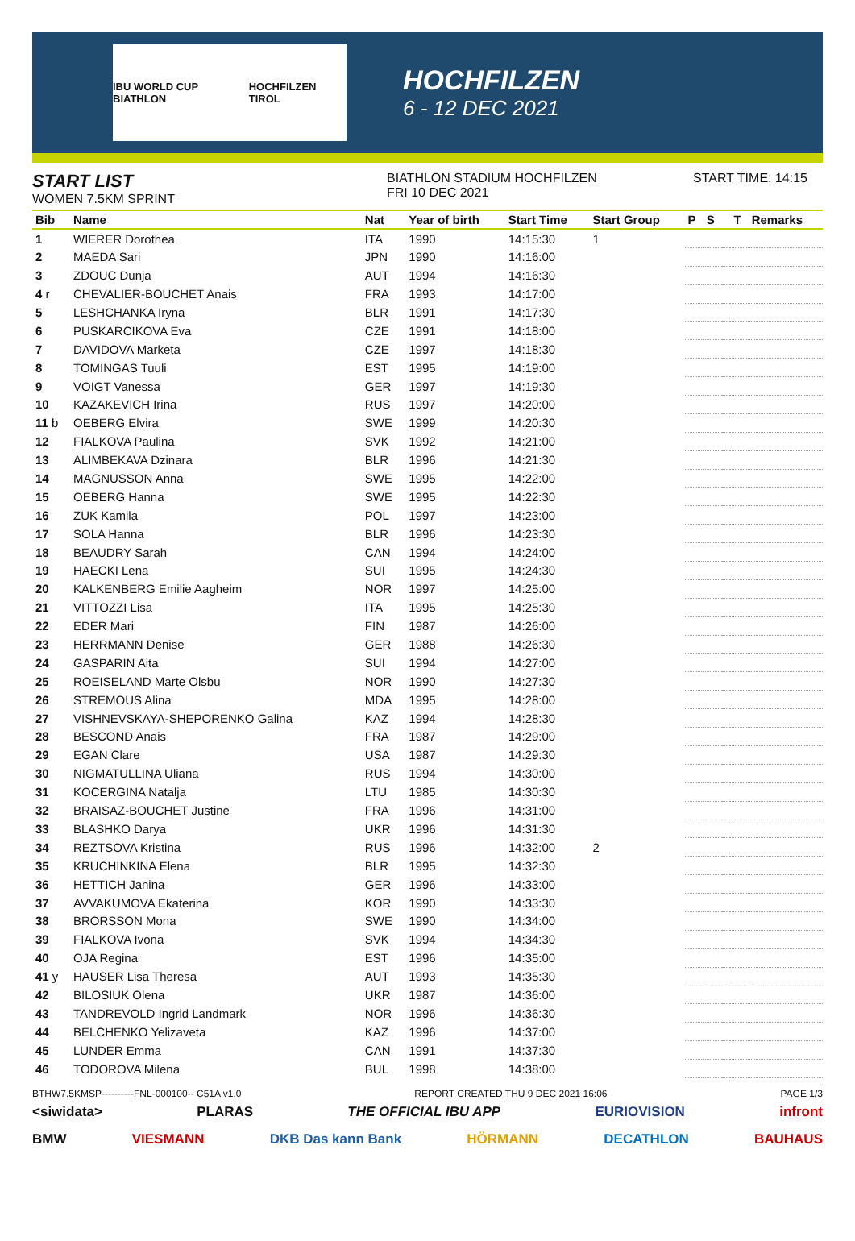IBU WORLD CUP BIATHLON HOCHFILZEN TIROL
HOCHFILZEN
6 - 12 DEC 2021
START LIST
WOMEN 7.5KM SPRINT
BIATHLON STADIUM HOCHFILZEN
FRI 10 DEC 2021
START TIME: 14:15
| Bib | Name | Nat | Year of birth | Start Time | Start Group | P | S | | T | Remarks |
| --- | --- | --- | --- | --- | --- | --- | --- | --- | --- | --- |
| 1 | WIERER Dorothea | ITA | 1990 | 14:15:30 | 1 | | | | | |
| 2 | MAEDA Sari | JPN | 1990 | 14:16:00 | | | | | | |
| 3 | ZDOUC Dunja | AUT | 1994 | 14:16:30 | | | | | | |
| 4 r | CHEVALIER-BOUCHET Anais | FRA | 1993 | 14:17:00 | | | | | | |
| 5 | LESHCHANKA Iryna | BLR | 1991 | 14:17:30 | | | | | | |
| 6 | PUSKARCIKOVA Eva | CZE | 1991 | 14:18:00 | | | | | | |
| 7 | DAVIDOVA Marketa | CZE | 1997 | 14:18:30 | | | | | | |
| 8 | TOMINGAS Tuuli | EST | 1995 | 14:19:00 | | | | | | |
| 9 | VOIGT Vanessa | GER | 1997 | 14:19:30 | | | | | | |
| 10 | KAZAKEVICH Irina | RUS | 1997 | 14:20:00 | | | | | | |
| 11 b | OEBERG Elvira | SWE | 1999 | 14:20:30 | | | | | | |
| 12 | FIALKOVA Paulina | SVK | 1992 | 14:21:00 | | | | | | |
| 13 | ALIMBEKAVA Dzinara | BLR | 1996 | 14:21:30 | | | | | | |
| 14 | MAGNUSSON Anna | SWE | 1995 | 14:22:00 | | | | | | |
| 15 | OEBERG Hanna | SWE | 1995 | 14:22:30 | | | | | | |
| 16 | ZUK Kamila | POL | 1997 | 14:23:00 | | | | | | |
| 17 | SOLA Hanna | BLR | 1996 | 14:23:30 | | | | | | |
| 18 | BEAUDRY Sarah | CAN | 1994 | 14:24:00 | | | | | | |
| 19 | HAECKI Lena | SUI | 1995 | 14:24:30 | | | | | | |
| 20 | KALKENBERG Emilie Aagheim | NOR | 1997 | 14:25:00 | | | | | | |
| 21 | VITTOZZI Lisa | ITA | 1995 | 14:25:30 | | | | | | |
| 22 | EDER Mari | FIN | 1987 | 14:26:00 | | | | | | |
| 23 | HERRMANN Denise | GER | 1988 | 14:26:30 | | | | | | |
| 24 | GASPARIN Aita | SUI | 1994 | 14:27:00 | | | | | | |
| 25 | ROEISELAND Marte Olsbu | NOR | 1990 | 14:27:30 | | | | | | |
| 26 | STREMOUS Alina | MDA | 1995 | 14:28:00 | | | | | | |
| 27 | VISHNEVSKAYA-SHEPORENKO Galina | KAZ | 1994 | 14:28:30 | | | | | | |
| 28 | BESCOND Anais | FRA | 1987 | 14:29:00 | | | | | | |
| 29 | EGAN Clare | USA | 1987 | 14:29:30 | | | | | | |
| 30 | NIGMATULLINA Uliana | RUS | 1994 | 14:30:00 | | | | | | |
| 31 | KOCERGINA Natalja | LTU | 1985 | 14:30:30 | | | | | | |
| 32 | BRAISAZ-BOUCHET Justine | FRA | 1996 | 14:31:00 | | | | | | |
| 33 | BLASHKO Darya | UKR | 1996 | 14:31:30 | | | | | | |
| 34 | REZTSOVA Kristina | RUS | 1996 | 14:32:00 | 2 | | | | | |
| 35 | KRUCHINKINA Elena | BLR | 1995 | 14:32:30 | | | | | | |
| 36 | HETTICH Janina | GER | 1996 | 14:33:00 | | | | | | |
| 37 | AVVAKUMOVA Ekaterina | KOR | 1990 | 14:33:30 | | | | | | |
| 38 | BRORSSON Mona | SWE | 1990 | 14:34:00 | | | | | | |
| 39 | FIALKOVA Ivona | SVK | 1994 | 14:34:30 | | | | | | |
| 40 | OJA Regina | EST | 1996 | 14:35:00 | | | | | | |
| 41 y | HAUSER Lisa Theresa | AUT | 1993 | 14:35:30 | | | | | | |
| 42 | BILOSIUK Olena | UKR | 1987 | 14:36:00 | | | | | | |
| 43 | TANDREVOLD Ingrid Landmark | NOR | 1996 | 14:36:30 | | | | | | |
| 44 | BELCHENKO Yelizaveta | KAZ | 1996 | 14:37:00 | | | | | | |
| 45 | LUNDER Emma | CAN | 1991 | 14:37:30 | | | | | | |
| 46 | TODOROVA Milena | BUL | 1998 | 14:38:00 | | | | | | |
BTHW7.5KMSP----------FNL-000100-- C51A v1.0 REPORT CREATED THU 9 DEC 2021 16:06 PAGE 1/3
<siwidata> PLARAS THE OFFICIAL IBU APP EURIOVISION infront
BMW VIESMANN DKB Das kann Bank HÖRMANN DECATHLON BAUHAUS